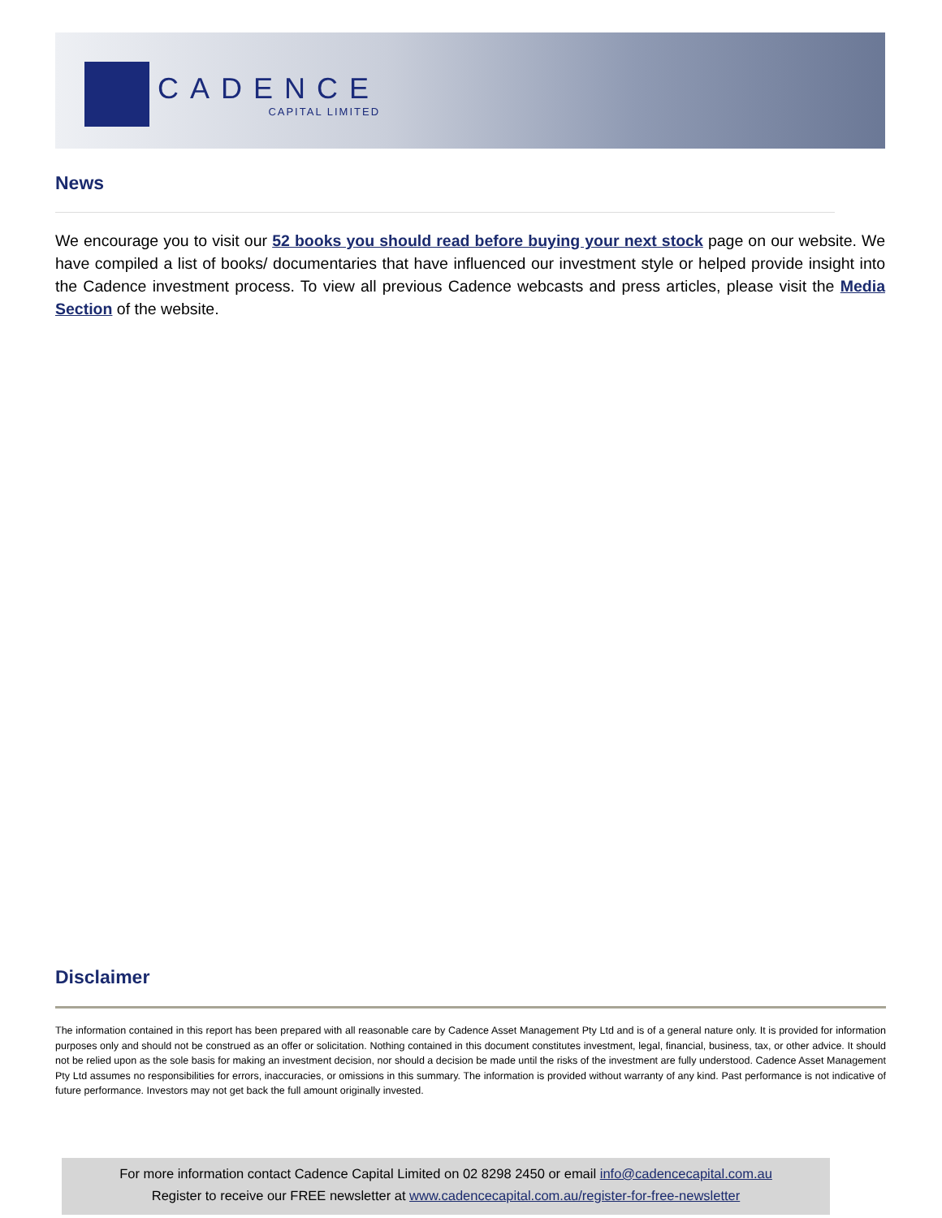CADENCE
CAPITAL LIMITED
News
We encourage you to visit our 52 books you should read before buying your next stock page on our website. We have compiled a list of books/ documentaries that have influenced our investment style or helped provide insight into the Cadence investment process. To view all previous Cadence webcasts and press articles, please visit the Media Section of the website.
Disclaimer
The information contained in this report has been prepared with all reasonable care by Cadence Asset Management Pty Ltd and is of a general nature only. It is provided for information purposes only and should not be construed as an offer or solicitation. Nothing contained in this document constitutes investment, legal, financial, business, tax, or other advice. It should not be relied upon as the sole basis for making an investment decision, nor should a decision be made until the risks of the investment are fully understood. Cadence Asset Management Pty Ltd assumes no responsibilities for errors, inaccuracies, or omissions in this summary. The information is provided without warranty of any kind. Past performance is not indicative of future performance. Investors may not get back the full amount originally invested.
For more information contact Cadence Capital Limited on 02 8298 2450 or email info@cadencecapital.com.au
Register to receive our FREE newsletter at www.cadencecapital.com.au/register-for-free-newsletter